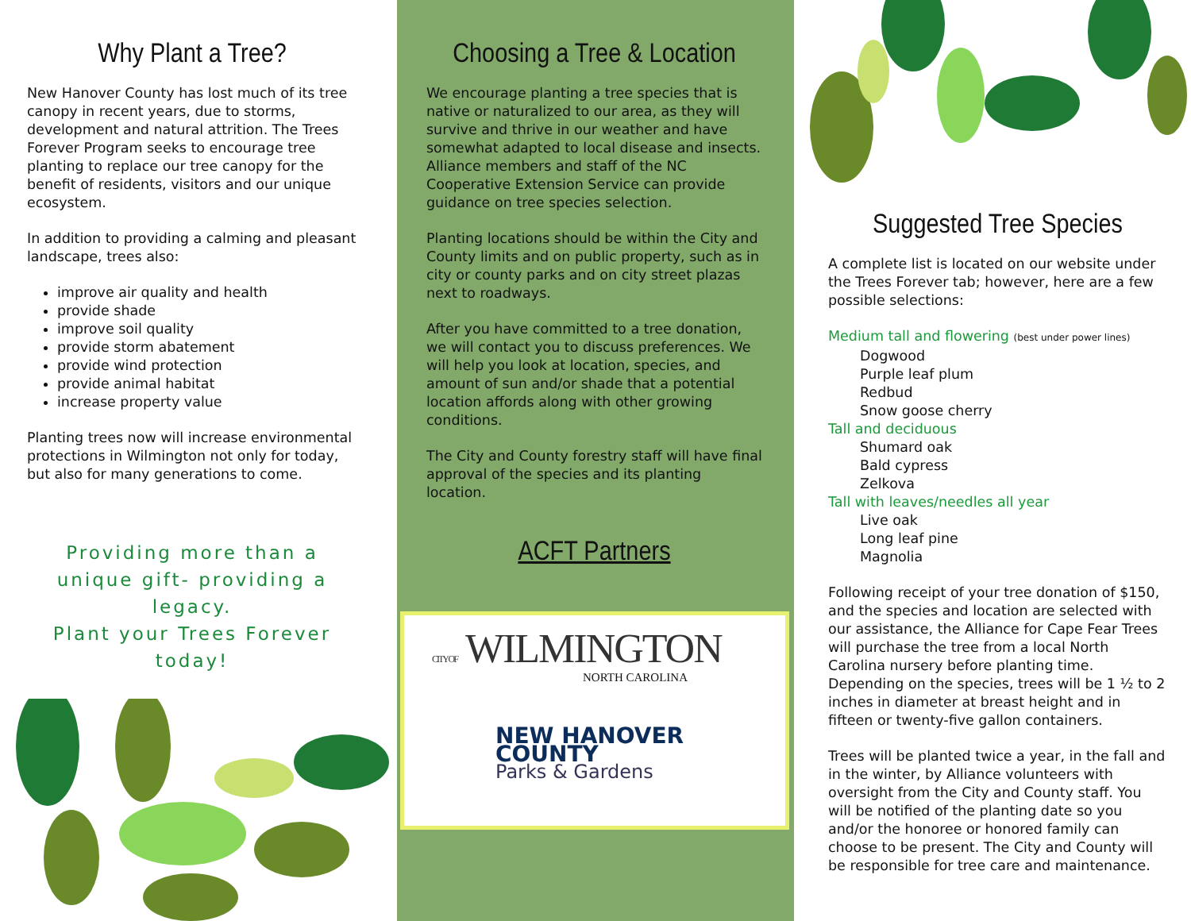Why Plant a Tree?
New Hanover County has lost much of its tree canopy in recent years, due to storms, development and natural attrition. The Trees Forever Program seeks to encourage tree planting to replace our tree canopy for the benefit of residents, visitors and our unique ecosystem.
In addition to providing a calming and pleasant landscape, trees also:
improve air quality and health
provide shade
improve soil quality
provide storm abatement
provide wind protection
provide animal habitat
increase property value
Planting trees now will increase environmental protections in Wilmington not only for today, but also for many generations to come.
Providing more than a unique gift- providing a legacy.
Plant your Trees Forever today!
Choosing a Tree & Location
We encourage planting a tree species that is native or naturalized to our area, as they will survive and thrive in our weather and have somewhat adapted to local disease and insects. Alliance members and staff of the NC Cooperative Extension Service can provide guidance on tree species selection.
Planting locations should be within the City and County limits and on public property, such as in city or county parks and on city street plazas next to roadways.
After you have committed to a tree donation, we will contact you to discuss preferences. We will help you look at location, species, and amount of sun and/or shade that a potential location affords along with other growing conditions.
The City and County forestry staff will have final approval of the species and its planting location.
ACFT Partners
CITY OF WILMINGTON
NORTH CAROLINA
NEW HANOVER COUNTY
Parks & Gardens
Suggested Tree Species
A complete list is located on our website under the Trees Forever tab; however, here are a few possible selections:
Medium tall and flowering (best under power lines)
Dogwood
Purple leaf plum
Redbud
Snow goose cherry
Tall and deciduous
Shumard oak
Bald cypress
Zelkova
Tall with leaves/needles all year
Live oak
Long leaf pine
Magnolia
Following receipt of your tree donation of $150, and the species and location are selected with our assistance, the Alliance for Cape Fear Trees will purchase the tree from a local North Carolina nursery before planting time. Depending on the species, trees will be 1 ½ to 2 inches in diameter at breast height and in fifteen or twenty-five gallon containers.
Trees will be planted twice a year, in the fall and in the winter, by Alliance volunteers with oversight from the City and County staff. You will be notified of the planting date so you and/or the honoree or honored family can choose to be present. The City and County will be responsible for tree care and maintenance.